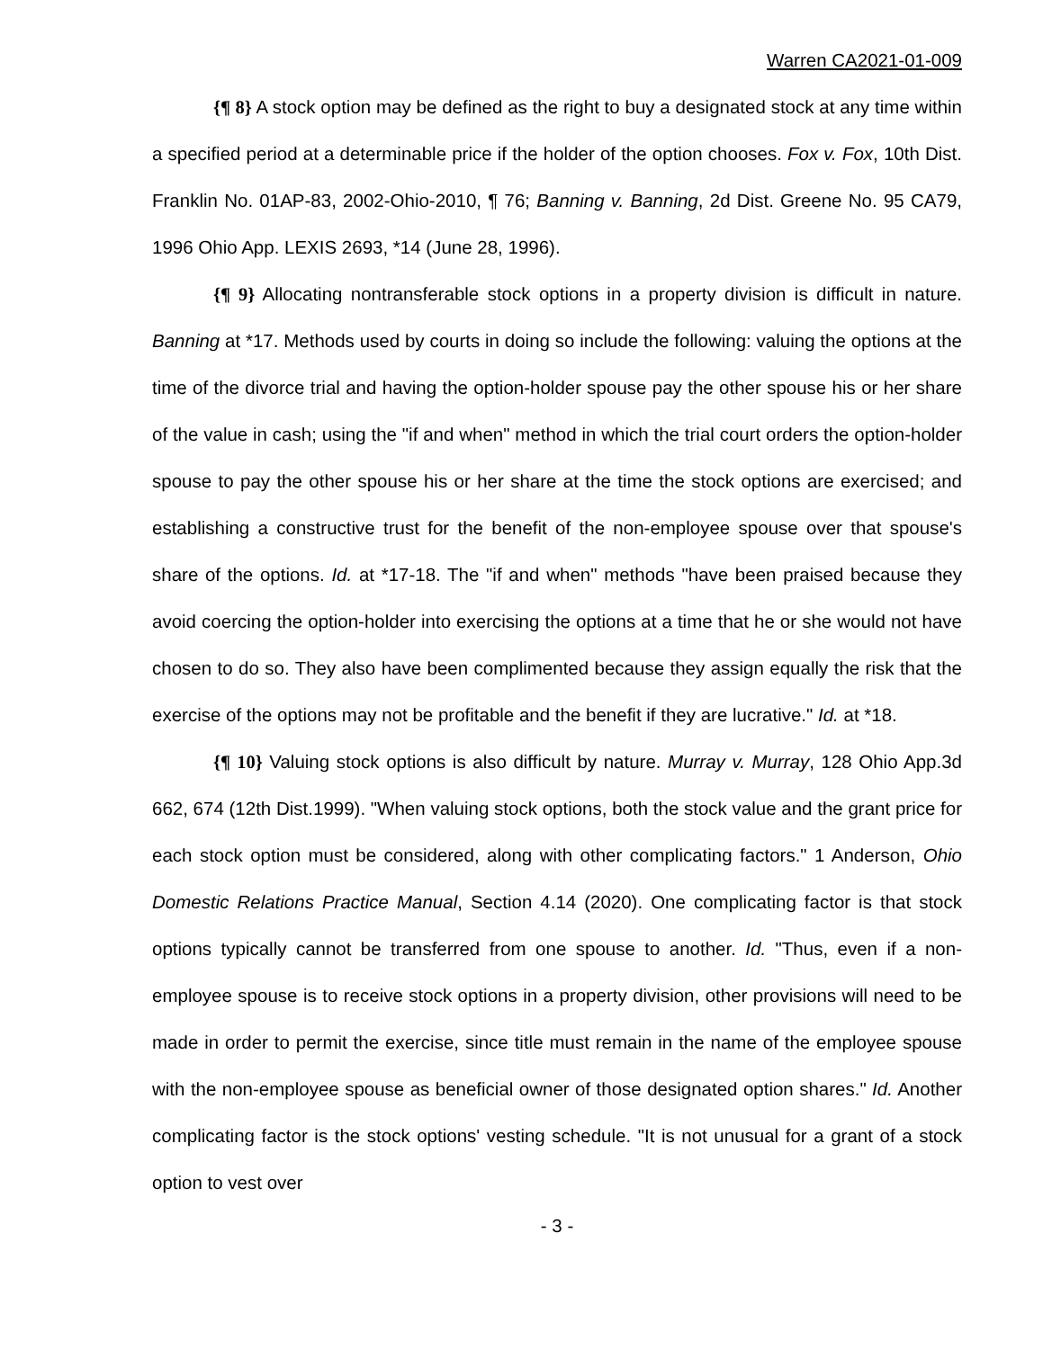Warren CA2021-01-009
{¶ 8} A stock option may be defined as the right to buy a designated stock at any time within a specified period at a determinable price if the holder of the option chooses. Fox v. Fox, 10th Dist. Franklin No. 01AP-83, 2002-Ohio-2010, ¶ 76; Banning v. Banning, 2d Dist. Greene No. 95 CA79, 1996 Ohio App. LEXIS 2693, *14 (June 28, 1996).
{¶ 9} Allocating nontransferable stock options in a property division is difficult in nature. Banning at *17. Methods used by courts in doing so include the following: valuing the options at the time of the divorce trial and having the option-holder spouse pay the other spouse his or her share of the value in cash; using the "if and when" method in which the trial court orders the option-holder spouse to pay the other spouse his or her share at the time the stock options are exercised; and establishing a constructive trust for the benefit of the non-employee spouse over that spouse's share of the options. Id. at *17-18. The "if and when" methods "have been praised because they avoid coercing the option-holder into exercising the options at a time that he or she would not have chosen to do so. They also have been complimented because they assign equally the risk that the exercise of the options may not be profitable and the benefit if they are lucrative." Id. at *18.
{¶ 10} Valuing stock options is also difficult by nature. Murray v. Murray, 128 Ohio App.3d 662, 674 (12th Dist.1999). "When valuing stock options, both the stock value and the grant price for each stock option must be considered, along with other complicating factors." 1 Anderson, Ohio Domestic Relations Practice Manual, Section 4.14 (2020). One complicating factor is that stock options typically cannot be transferred from one spouse to another. Id. "Thus, even if a non-employee spouse is to receive stock options in a property division, other provisions will need to be made in order to permit the exercise, since title must remain in the name of the employee spouse with the non-employee spouse as beneficial owner of those designated option shares." Id. Another complicating factor is the stock options' vesting schedule. "It is not unusual for a grant of a stock option to vest over
- 3 -